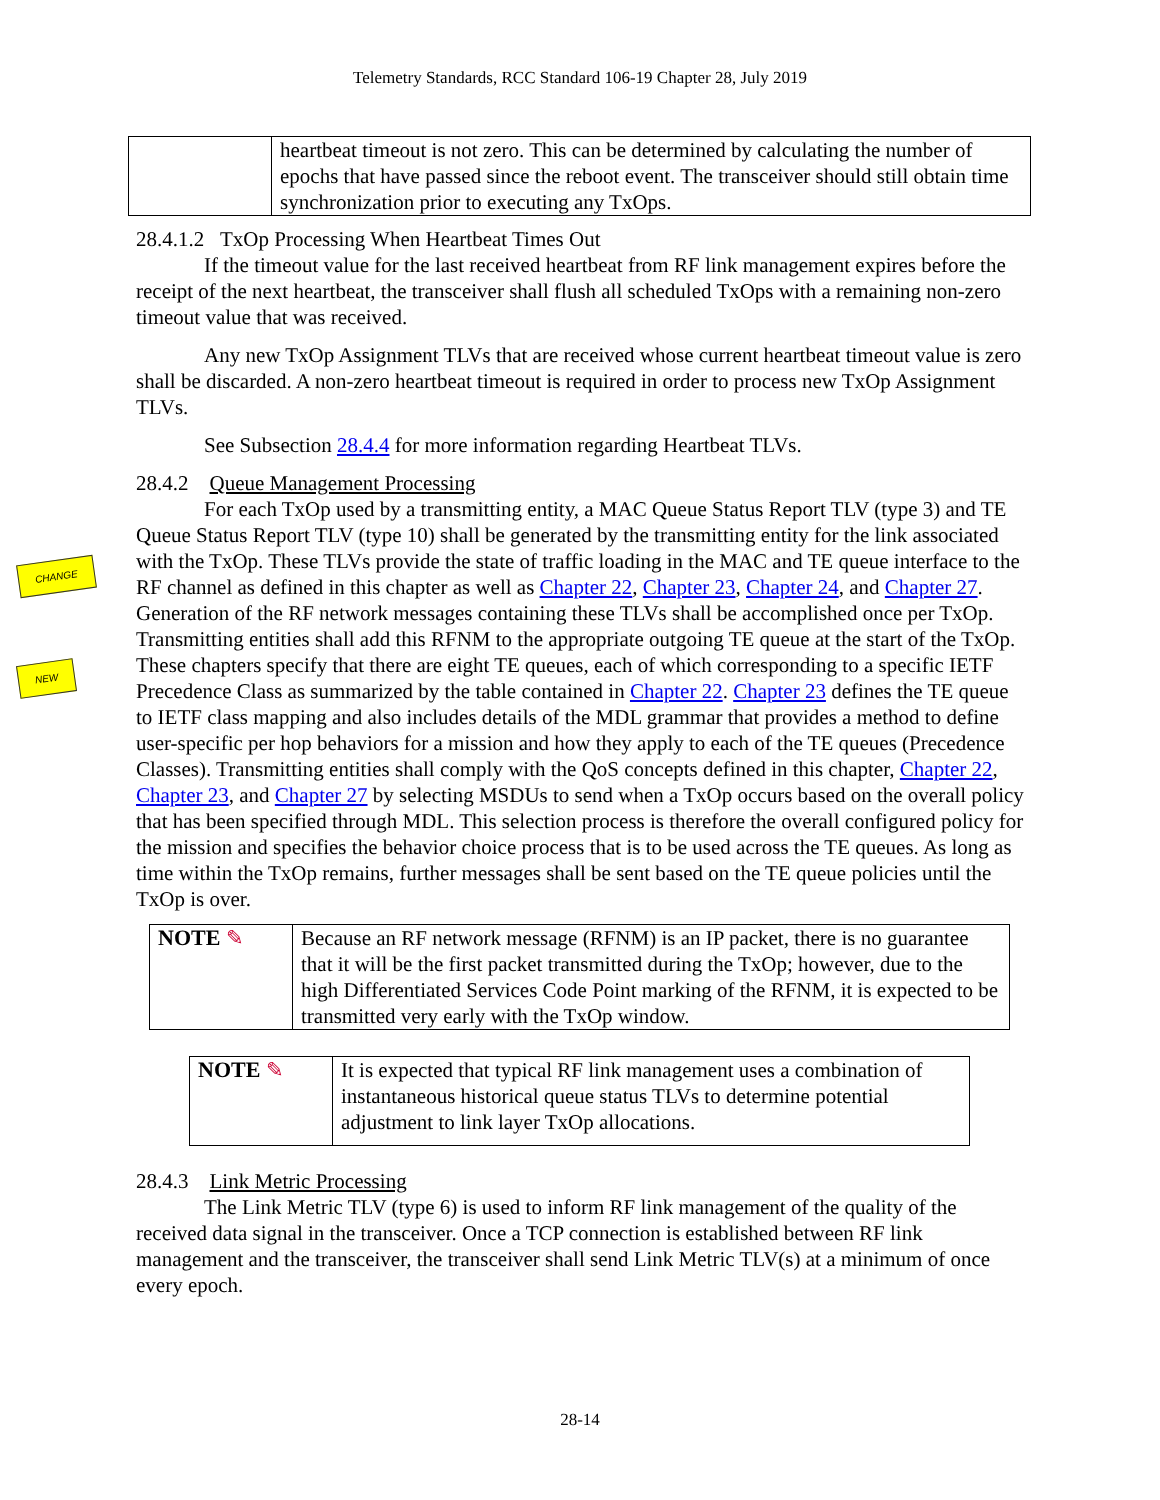Telemetry Standards, RCC Standard 106-19 Chapter 28, July 2019
| | heartbeat timeout is not zero. This can be determined by calculating the number of epochs that have passed since the reboot event. The transceiver should still obtain time synchronization prior to executing any TxOps. |
28.4.1.2 TxOp Processing When Heartbeat Times Out
If the timeout value for the last received heartbeat from RF link management expires before the receipt of the next heartbeat, the transceiver shall flush all scheduled TxOps with a remaining non-zero timeout value that was received.
Any new TxOp Assignment TLVs that are received whose current heartbeat timeout value is zero shall be discarded. A non-zero heartbeat timeout is required in order to process new TxOp Assignment TLVs.
See Subsection 28.4.4 for more information regarding Heartbeat TLVs.
28.4.2 Queue Management Processing
For each TxOp used by a transmitting entity, a MAC Queue Status Report TLV (type 3) and TE Queue Status Report TLV (type 10) shall be generated by the transmitting entity for the link associated with the TxOp. These TLVs provide the state of traffic loading in the MAC and TE queue interface to the RF channel as defined in this chapter as well as Chapter 22, Chapter 23, Chapter 24, and Chapter 27. Generation of the RF network messages containing these TLVs shall be accomplished once per TxOp. Transmitting entities shall add this RFNM to the appropriate outgoing TE queue at the start of the TxOp. These chapters specify that there are eight TE queues, each of which corresponding to a specific IETF Precedence Class as summarized by the table contained in Chapter 22. Chapter 23 defines the TE queue to IETF class mapping and also includes details of the MDL grammar that provides a method to define user-specific per hop behaviors for a mission and how they apply to each of the TE queues (Precedence Classes). Transmitting entities shall comply with the QoS concepts defined in this chapter, Chapter 22, Chapter 23, and Chapter 27 by selecting MSDUs to send when a TxOp occurs based on the overall policy that has been specified through MDL. This selection process is therefore the overall configured policy for the mission and specifies the behavior choice process that is to be used across the TE queues. As long as time within the TxOp remains, further messages shall be sent based on the TE queue policies until the TxOp is over.
CHANGE
NEW
| NOTE ✎ | Because an RF network message (RFNM) is an IP packet, there is no guarantee that it will be the first packet transmitted during the TxOp; however, due to the high Differentiated Services Code Point marking of the RFNM, it is expected to be transmitted very early with the TxOp window. |
| NOTE ✎ | It is expected that typical RF link management uses a combination of instantaneous historical queue status TLVs to determine potential adjustment to link layer TxOp allocations. |
28.4.3 Link Metric Processing
The Link Metric TLV (type 6) is used to inform RF link management of the quality of the received data signal in the transceiver. Once a TCP connection is established between RF link management and the transceiver, the transceiver shall send Link Metric TLV(s) at a minimum of once every epoch.
28-14